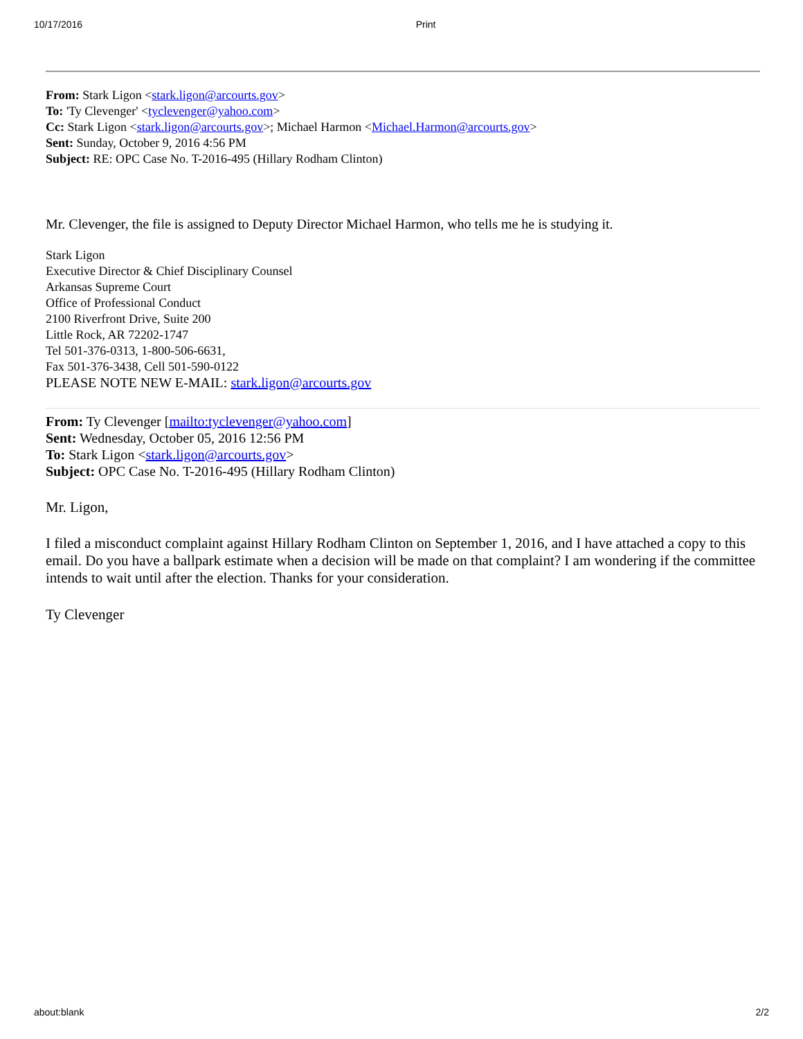10/17/2016 Print
From: Stark Ligon <stark.ligon@arcourts.gov>
To: 'Ty Clevenger' <tyclevenger@yahoo.com>
Cc: Stark Ligon <stark.ligon@arcourts.gov>; Michael Harmon <Michael.Harmon@arcourts.gov>
Sent: Sunday, October 9, 2016 4:56 PM
Subject: RE: OPC Case No. T-2016-495 (Hillary Rodham Clinton)
Mr. Clevenger, the file is assigned to Deputy Director Michael Harmon, who tells me he is studying it.
Stark Ligon
Executive Director & Chief Disciplinary Counsel
Arkansas Supreme Court
Office of Professional Conduct
2100 Riverfront Drive, Suite 200
Little Rock, AR 72202-1747
Tel 501-376-0313, 1-800-506-6631,
Fax 501-376-3438, Cell 501-590-0122
PLEASE NOTE NEW E-MAIL: stark.ligon@arcourts.gov
From: Ty Clevenger [mailto:tyclevenger@yahoo.com]
Sent: Wednesday, October 05, 2016 12:56 PM
To: Stark Ligon <stark.ligon@arcourts.gov>
Subject: OPC Case No. T-2016-495 (Hillary Rodham Clinton)
Mr. Ligon,
I filed a misconduct complaint against Hillary Rodham Clinton on September 1, 2016, and I have attached a copy to this email. Do you have a ballpark estimate when a decision will be made on that complaint? I am wondering if the committee intends to wait until after the election. Thanks for your consideration.
Ty Clevenger
about:blank 2/2